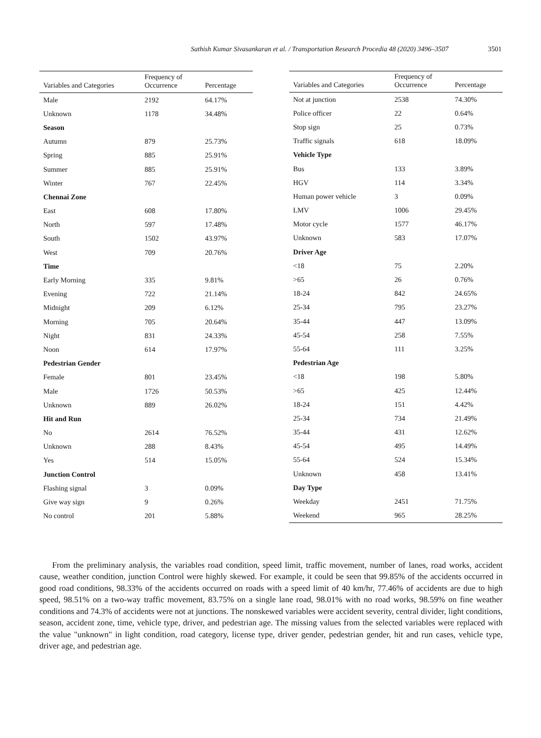Sathish Kumar Sivasankaran et al. / Transportation Research Procedia 48 (2020) 3496–3507 3501
| Variables and Categories | Frequency of Occurrence | Percentage |
| --- | --- | --- |
| Male | 2192 | 64.17% |
| Unknown | 1178 | 34.48% |
| Season | | |
| Autumn | 879 | 25.73% |
| Spring | 885 | 25.91% |
| Summer | 885 | 25.91% |
| Winter | 767 | 22.45% |
| Chennai Zone | | |
| East | 608 | 17.80% |
| North | 597 | 17.48% |
| South | 1502 | 43.97% |
| West | 709 | 20.76% |
| Time | | |
| Early Morning | 335 | 9.81% |
| Evening | 722 | 21.14% |
| Midnight | 209 | 6.12% |
| Morning | 705 | 20.64% |
| Night | 831 | 24.33% |
| Noon | 614 | 17.97% |
| Pedestrian Gender | | |
| Female | 801 | 23.45% |
| Male | 1726 | 50.53% |
| Unknown | 889 | 26.02% |
| Hit and Run | | |
| No | 2614 | 76.52% |
| Unknown | 288 | 8.43% |
| Yes | 514 | 15.05% |
| Junction Control | | |
| Flashing signal | 3 | 0.09% |
| Give way sign | 9 | 0.26% |
| No control | 201 | 5.88% |
| Variables and Categories | Frequency of Occurrence | Percentage |
| --- | --- | --- |
| Not at junction | 2538 | 74.30% |
| Police officer | 22 | 0.64% |
| Stop sign | 25 | 0.73% |
| Traffic signals | 618 | 18.09% |
| Vehicle Type | | |
| Bus | 133 | 3.89% |
| HGV | 114 | 3.34% |
| Human power vehicle | 3 | 0.09% |
| LMV | 1006 | 29.45% |
| Motor cycle | 1577 | 46.17% |
| Unknown | 583 | 17.07% |
| Driver Age | | |
| <18 | 75 | 2.20% |
| >65 | 26 | 0.76% |
| 18-24 | 842 | 24.65% |
| 25-34 | 795 | 23.27% |
| 35-44 | 447 | 13.09% |
| 45-54 | 258 | 7.55% |
| 55-64 | 111 | 3.25% |
| Pedestrian Age | | |
| <18 | 198 | 5.80% |
| >65 | 425 | 12.44% |
| 18-24 | 151 | 4.42% |
| 25-34 | 734 | 21.49% |
| 35-44 | 431 | 12.62% |
| 45-54 | 495 | 14.49% |
| 55-64 | 524 | 15.34% |
| Unknown | 458 | 13.41% |
| Day Type | | |
| Weekday | 2451 | 71.75% |
| Weekend | 965 | 28.25% |
From the preliminary analysis, the variables road condition, speed limit, traffic movement, number of lanes, road works, accident cause, weather condition, junction Control were highly skewed. For example, it could be seen that 99.85% of the accidents occurred in good road conditions, 98.33% of the accidents occurred on roads with a speed limit of 40 km/hr, 77.46% of accidents are due to high speed, 98.51% on a two-way traffic movement, 83.75% on a single lane road, 98.01% with no road works, 98.59% on fine weather conditions and 74.3% of accidents were not at junctions. The nonskewed variables were accident severity, central divider, light conditions, season, accident zone, time, vehicle type, driver, and pedestrian age. The missing values from the selected variables were replaced with the value "unknown" in light condition, road category, license type, driver gender, pedestrian gender, hit and run cases, vehicle type, driver age, and pedestrian age.